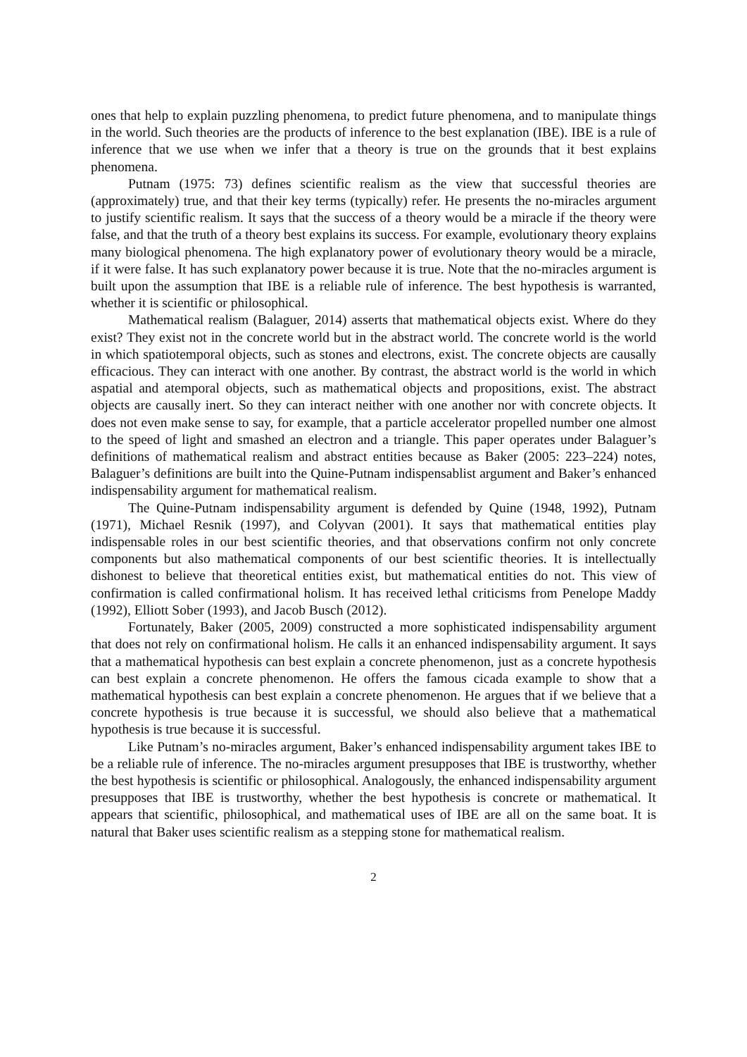ones that help to explain puzzling phenomena, to predict future phenomena, and to manipulate things in the world. Such theories are the products of inference to the best explanation (IBE). IBE is a rule of inference that we use when we infer that a theory is true on the grounds that it best explains phenomena.
Putnam (1975: 73) defines scientific realism as the view that successful theories are (approximately) true, and that their key terms (typically) refer. He presents the no-miracles argument to justify scientific realism. It says that the success of a theory would be a miracle if the theory were false, and that the truth of a theory best explains its success. For example, evolutionary theory explains many biological phenomena. The high explanatory power of evolutionary theory would be a miracle, if it were false. It has such explanatory power because it is true. Note that the no-miracles argument is built upon the assumption that IBE is a reliable rule of inference. The best hypothesis is warranted, whether it is scientific or philosophical.
Mathematical realism (Balaguer, 2014) asserts that mathematical objects exist. Where do they exist? They exist not in the concrete world but in the abstract world. The concrete world is the world in which spatiotemporal objects, such as stones and electrons, exist. The concrete objects are causally efficacious. They can interact with one another. By contrast, the abstract world is the world in which aspatial and atemporal objects, such as mathematical objects and propositions, exist. The abstract objects are causally inert. So they can interact neither with one another nor with concrete objects. It does not even make sense to say, for example, that a particle accelerator propelled number one almost to the speed of light and smashed an electron and a triangle. This paper operates under Balaguer’s definitions of mathematical realism and abstract entities because as Baker (2005: 223–224) notes, Balaguer’s definitions are built into the Quine-Putnam indispensablist argument and Baker’s enhanced indispensability argument for mathematical realism.
The Quine-Putnam indispensability argument is defended by Quine (1948, 1992), Putnam (1971), Michael Resnik (1997), and Colyvan (2001). It says that mathematical entities play indispensable roles in our best scientific theories, and that observations confirm not only concrete components but also mathematical components of our best scientific theories. It is intellectually dishonest to believe that theoretical entities exist, but mathematical entities do not. This view of confirmation is called confirmational holism. It has received lethal criticisms from Penelope Maddy (1992), Elliott Sober (1993), and Jacob Busch (2012).
Fortunately, Baker (2005, 2009) constructed a more sophisticated indispensability argument that does not rely on confirmational holism. He calls it an enhanced indispensability argument. It says that a mathematical hypothesis can best explain a concrete phenomenon, just as a concrete hypothesis can best explain a concrete phenomenon. He offers the famous cicada example to show that a mathematical hypothesis can best explain a concrete phenomenon. He argues that if we believe that a concrete hypothesis is true because it is successful, we should also believe that a mathematical hypothesis is true because it is successful.
Like Putnam’s no-miracles argument, Baker’s enhanced indispensability argument takes IBE to be a reliable rule of inference. The no-miracles argument presupposes that IBE is trustworthy, whether the best hypothesis is scientific or philosophical. Analogously, the enhanced indispensability argument presupposes that IBE is trustworthy, whether the best hypothesis is concrete or mathematical. It appears that scientific, philosophical, and mathematical uses of IBE are all on the same boat. It is natural that Baker uses scientific realism as a stepping stone for mathematical realism.
2